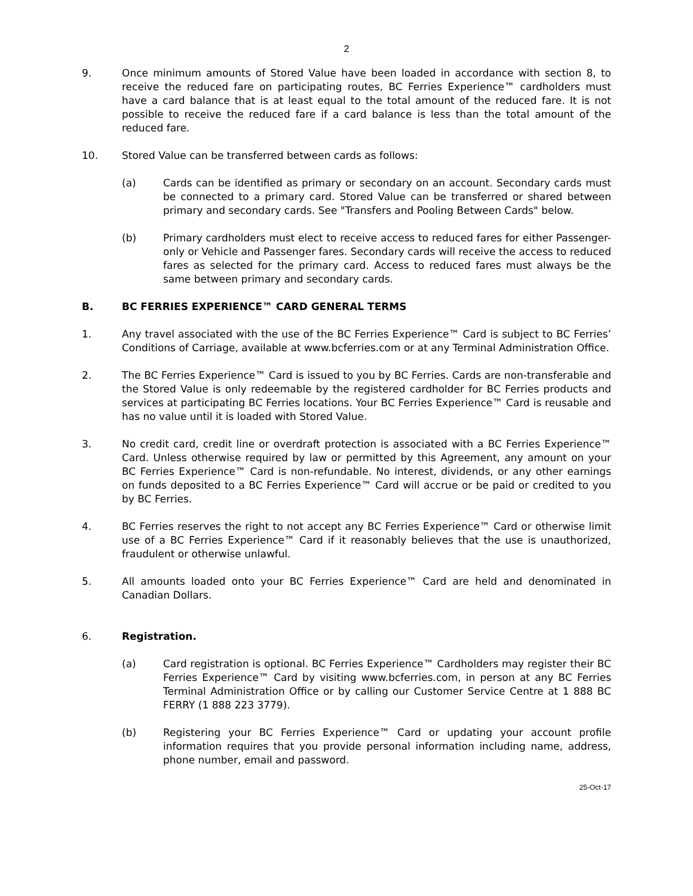2
9. Once minimum amounts of Stored Value have been loaded in accordance with section 8, to receive the reduced fare on participating routes, BC Ferries Experience™ cardholders must have a card balance that is at least equal to the total amount of the reduced fare. It is not possible to receive the reduced fare if a card balance is less than the total amount of the reduced fare.
10. Stored Value can be transferred between cards as follows:
(a) Cards can be identified as primary or secondary on an account. Secondary cards must be connected to a primary card. Stored Value can be transferred or shared between primary and secondary cards. See "Transfers and Pooling Between Cards" below.
(b) Primary cardholders must elect to receive access to reduced fares for either Passenger-only or Vehicle and Passenger fares. Secondary cards will receive the access to reduced fares as selected for the primary card. Access to reduced fares must always be the same between primary and secondary cards.
B. BC FERRIES EXPERIENCE™ CARD GENERAL TERMS
1. Any travel associated with the use of the BC Ferries Experience™ Card is subject to BC Ferries’ Conditions of Carriage, available at www.bcferries.com or at any Terminal Administration Office.
2. The BC Ferries Experience™ Card is issued to you by BC Ferries. Cards are non-transferable and the Stored Value is only redeemable by the registered cardholder for BC Ferries products and services at participating BC Ferries locations. Your BC Ferries Experience™ Card is reusable and has no value until it is loaded with Stored Value.
3. No credit card, credit line or overdraft protection is associated with a BC Ferries Experience™ Card. Unless otherwise required by law or permitted by this Agreement, any amount on your BC Ferries Experience™ Card is non-refundable. No interest, dividends, or any other earnings on funds deposited to a BC Ferries Experience™ Card will accrue or be paid or credited to you by BC Ferries.
4. BC Ferries reserves the right to not accept any BC Ferries Experience™ Card or otherwise limit use of a BC Ferries Experience™ Card if it reasonably believes that the use is unauthorized, fraudulent or otherwise unlawful.
5. All amounts loaded onto your BC Ferries Experience™ Card are held and denominated in Canadian Dollars.
6. Registration.
(a) Card registration is optional. BC Ferries Experience™ Cardholders may register their BC Ferries Experience™ Card by visiting www.bcferries.com, in person at any BC Ferries Terminal Administration Office or by calling our Customer Service Centre at 1 888 BC FERRY (1 888 223 3779).
(b) Registering your BC Ferries Experience™ Card or updating your account profile information requires that you provide personal information including name, address, phone number, email and password.
25-Oct-17